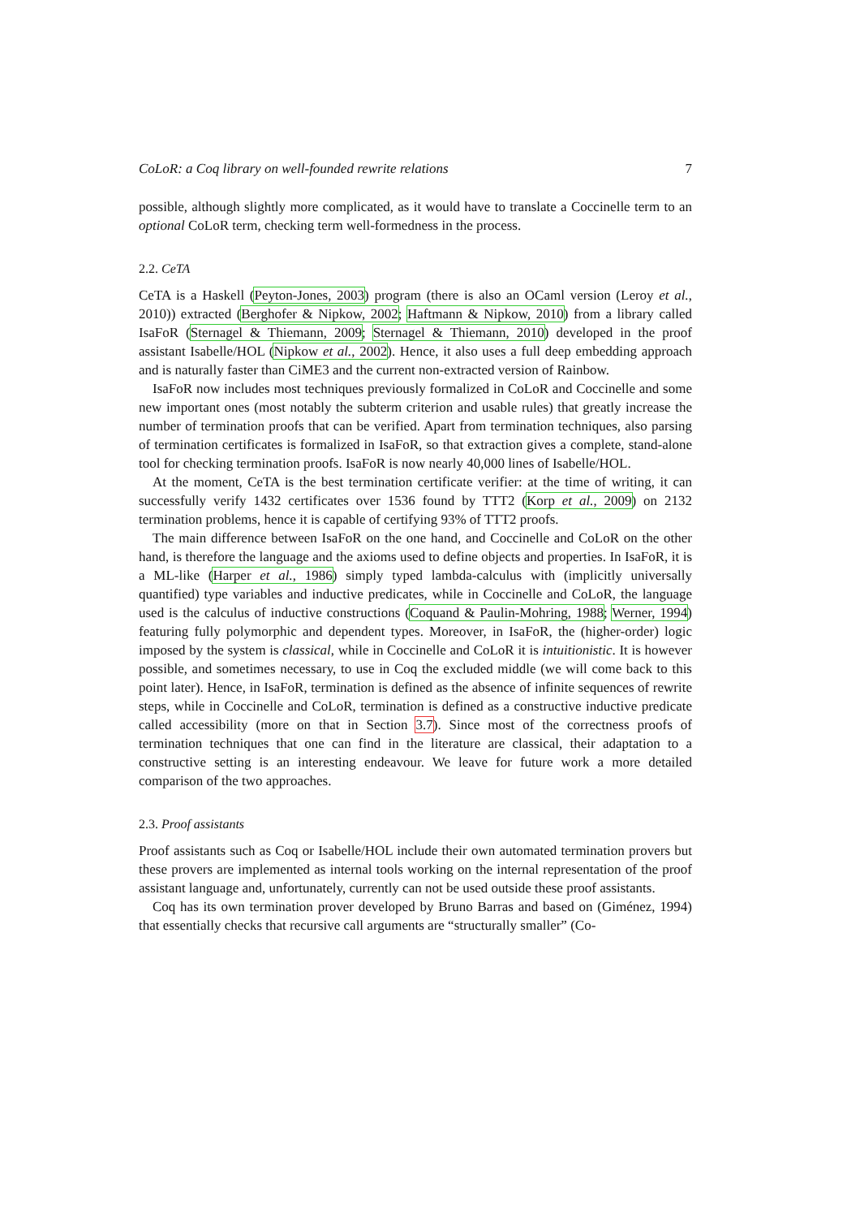CoLoR: a Coq library on well-founded rewrite relations 7
possible, although slightly more complicated, as it would have to translate a Coccinelle term to an optional CoLoR term, checking term well-formedness in the process.
2.2. CeTA
CeTA is a Haskell (Peyton-Jones, 2003) program (there is also an OCaml version (Leroy et al., 2010)) extracted (Berghofer & Nipkow, 2002; Haftmann & Nipkow, 2010) from a library called IsaFoR (Sternagel & Thiemann, 2009; Sternagel & Thiemann, 2010) developed in the proof assistant Isabelle/HOL (Nipkow et al., 2002). Hence, it also uses a full deep embedding approach and is naturally faster than CiME3 and the current non-extracted version of Rainbow.
IsaFoR now includes most techniques previously formalized in CoLoR and Coccinelle and some new important ones (most notably the subterm criterion and usable rules) that greatly increase the number of termination proofs that can be verified. Apart from termination techniques, also parsing of termination certificates is formalized in IsaFoR, so that extraction gives a complete, stand-alone tool for checking termination proofs. IsaFoR is now nearly 40,000 lines of Isabelle/HOL.
At the moment, CeTA is the best termination certificate verifier: at the time of writing, it can successfully verify 1432 certificates over 1536 found by TTT2 (Korp et al., 2009) on 2132 termination problems, hence it is capable of certifying 93% of TTT2 proofs.
The main difference between IsaFoR on the one hand, and Coccinelle and CoLoR on the other hand, is therefore the language and the axioms used to define objects and properties. In IsaFoR, it is a ML-like (Harper et al., 1986) simply typed lambda-calculus with (implicitly universally quantified) type variables and inductive predicates, while in Coccinelle and CoLoR, the language used is the calculus of inductive constructions (Coquand & Paulin-Mohring, 1988; Werner, 1994) featuring fully polymorphic and dependent types. Moreover, in IsaFoR, the (higher-order) logic imposed by the system is classical, while in Coccinelle and CoLoR it is intuitionistic. It is however possible, and sometimes necessary, to use in Coq the excluded middle (we will come back to this point later). Hence, in IsaFoR, termination is defined as the absence of infinite sequences of rewrite steps, while in Coccinelle and CoLoR, termination is defined as a constructive inductive predicate called accessibility (more on that in Section 3.7). Since most of the correctness proofs of termination techniques that one can find in the literature are classical, their adaptation to a constructive setting is an interesting endeavour. We leave for future work a more detailed comparison of the two approaches.
2.3. Proof assistants
Proof assistants such as Coq or Isabelle/HOL include their own automated termination provers but these provers are implemented as internal tools working on the internal representation of the proof assistant language and, unfortunately, currently can not be used outside these proof assistants.
Coq has its own termination prover developed by Bruno Barras and based on (Giménez, 1994) that essentially checks that recursive call arguments are “structurally smaller” (Co-